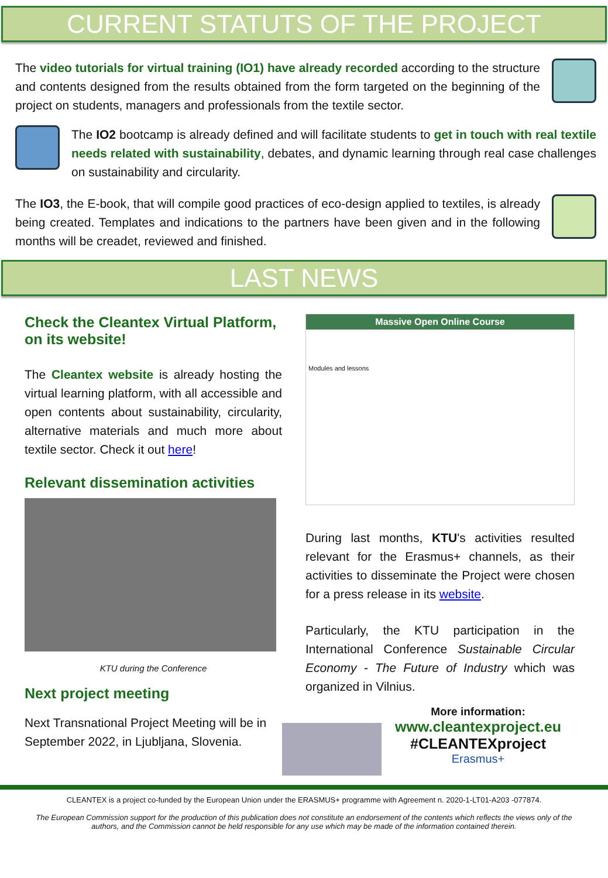CURRENT STATUTS OF THE PROJECT
The video tutorials for virtual training (IO1) have already recorded according to the structure and contents designed from the results obtained from the form targeted on the beginning of the project on students, managers and professionals from the textile sector.
The IO2 bootcamp is already defined and will facilitate students to get in touch with real textile needs related with sustainability, debates, and dynamic learning through real case challenges on sustainability and circularity.
The IO3, the E-book, that will compile good practices of eco-design applied to textiles, is already being created. Templates and indications to the partners have been given and in the following months will be creadet, reviewed and finished.
LAST NEWS
Check the Cleantex Virtual Platform, on its website!
The Cleantex website is already hosting the virtual learning platform, with all accessible and open contents about sustainability, circularity, alternative materials and much more about textile sector. Check it out here!
Relevant dissemination activities
KTU during the Conference
Next project meeting
Next Transnational Project Meeting will be in September 2022, in Ljubljana, Slovenia.
Massive Open Online Course
Modules and lessons
During last months, KTU's activities resulted relevant for the Erasmus+ channels, as their activities to disseminate the Project were chosen for a press release in its website.
Particularly, the KTU participation in the International Conference Sustainable Circular Economy - The Future of Industry which was organized in Vilnius.
More information:
www.cleantexproject.eu
#CLEANTEXproject
Erasmus+
CLEANTEX is a project co-funded by the European Union under the ERASMUS+ programme with Agreement n. 2020-1-LT01-A203 -077874.
The European Commission support for the production of this publication does not constitute an endorsement of the contents which reflects the views only of the authors, and the Commission cannot be held responsible for any use which may be made of the information contained therein.